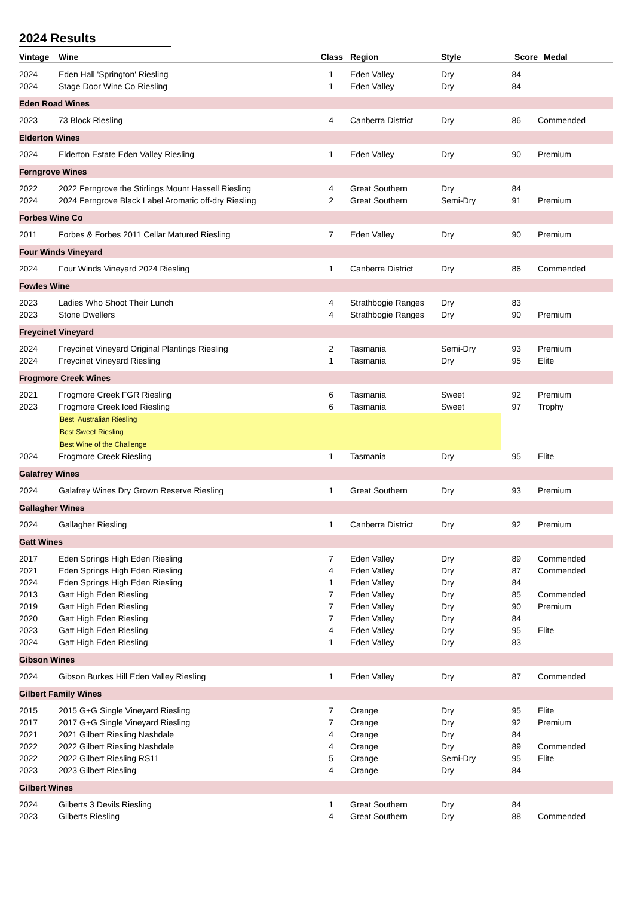2024 Results
| Vintage | Wine | Class | Region | Style | Score | Medal |
| --- | --- | --- | --- | --- | --- | --- |
| 2024 | Eden Hall 'Springton' Riesling | 1 | Eden Valley | Dry | 84 | |
| 2024 | Stage Door Wine Co Riesling | 1 | Eden Valley | Dry | 84 | |
| Eden Road Wines | | | | | | |
| 2023 | 73 Block Riesling | 4 | Canberra District | Dry | 86 | Commended |
| Elderton Wines | | | | | | |
| 2024 | Elderton Estate Eden Valley Riesling | 1 | Eden Valley | Dry | 90 | Premium |
| Ferngrove Wines | | | | | | |
| 2022 | 2022 Ferngrove the Stirlings Mount Hassell Riesling | 4 | Great Southern | Dry | 84 | |
| 2024 | 2024 Ferngrove Black Label Aromatic off-dry Riesling | 2 | Great Southern | Semi-Dry | 91 | Premium |
| Forbes Wine Co | | | | | | |
| 2011 | Forbes & Forbes 2011 Cellar Matured Riesling | 7 | Eden Valley | Dry | 90 | Premium |
| Four Winds Vineyard | | | | | | |
| 2024 | Four Winds Vineyard 2024 Riesling | 1 | Canberra District | Dry | 86 | Commended |
| Fowles Wine | | | | | | |
| 2023 | Ladies Who Shoot Their Lunch | 4 | Strathbogie Ranges | Dry | 83 | |
| 2023 | Stone Dwellers | 4 | Strathbogie Ranges | Dry | 90 | Premium |
| Freycinet Vineyard | | | | | | |
| 2024 | Freycinet Vineyard Original Plantings Riesling | 2 | Tasmania | Semi-Dry | 93 | Premium |
| 2024 | Freycinet Vineyard Riesling | 1 | Tasmania | Dry | 95 | Elite |
| Frogmore Creek Wines | | | | | | |
| 2021 | Frogmore Creek FGR Riesling | 6 | Tasmania | Sweet | 92 | Premium |
| 2023 | Frogmore Creek Iced Riesling | 6 | Tasmania | Sweet | 97 | Trophy |
| | Best Australian Riesling | | | | | |
| | Best Sweet Riesling | | | | | |
| | Best Wine of the Challenge | | | | | |
| 2024 | Frogmore Creek Riesling | 1 | Tasmania | Dry | 95 | Elite |
| Galafrey Wines | | | | | | |
| 2024 | Galafrey Wines Dry Grown Reserve Riesling | 1 | Great Southern | Dry | 93 | Premium |
| Gallagher Wines | | | | | | |
| 2024 | Gallagher Riesling | 1 | Canberra District | Dry | 92 | Premium |
| Gatt Wines | | | | | | |
| 2017 | Eden Springs High Eden Riesling | 7 | Eden Valley | Dry | 89 | Commended |
| 2021 | Eden Springs High Eden Riesling | 4 | Eden Valley | Dry | 87 | Commended |
| 2024 | Eden Springs High Eden Riesling | 1 | Eden Valley | Dry | 84 | |
| 2013 | Gatt High Eden Riesling | 7 | Eden Valley | Dry | 85 | Commended |
| 2019 | Gatt High Eden Riesling | 7 | Eden Valley | Dry | 90 | Premium |
| 2020 | Gatt High Eden Riesling | 7 | Eden Valley | Dry | 84 | |
| 2023 | Gatt High Eden Riesling | 4 | Eden Valley | Dry | 95 | Elite |
| 2024 | Gatt High Eden Riesling | 1 | Eden Valley | Dry | 83 | |
| Gibson Wines | | | | | | |
| 2024 | Gibson Burkes Hill Eden Valley Riesling | 1 | Eden Valley | Dry | 87 | Commended |
| Gilbert Family Wines | | | | | | |
| 2015 | 2015 G+G Single Vineyard Riesling | 7 | Orange | Dry | 95 | Elite |
| 2017 | 2017 G+G Single Vineyard Riesling | 7 | Orange | Dry | 92 | Premium |
| 2021 | 2021 Gilbert Riesling Nashdale | 4 | Orange | Dry | 84 | |
| 2022 | 2022 Gilbert Riesling Nashdale | 4 | Orange | Dry | 89 | Commended |
| 2022 | 2022 Gilbert Riesling RS11 | 5 | Orange | Semi-Dry | 95 | Elite |
| 2023 | 2023 Gilbert Riesling | 4 | Orange | Dry | 84 | |
| Gilbert Wines | | | | | | |
| 2024 | Gilberts 3 Devils Riesling | 1 | Great Southern | Dry | 84 | |
| 2023 | Gilberts Riesling | 4 | Great Southern | Dry | 88 | Commended |